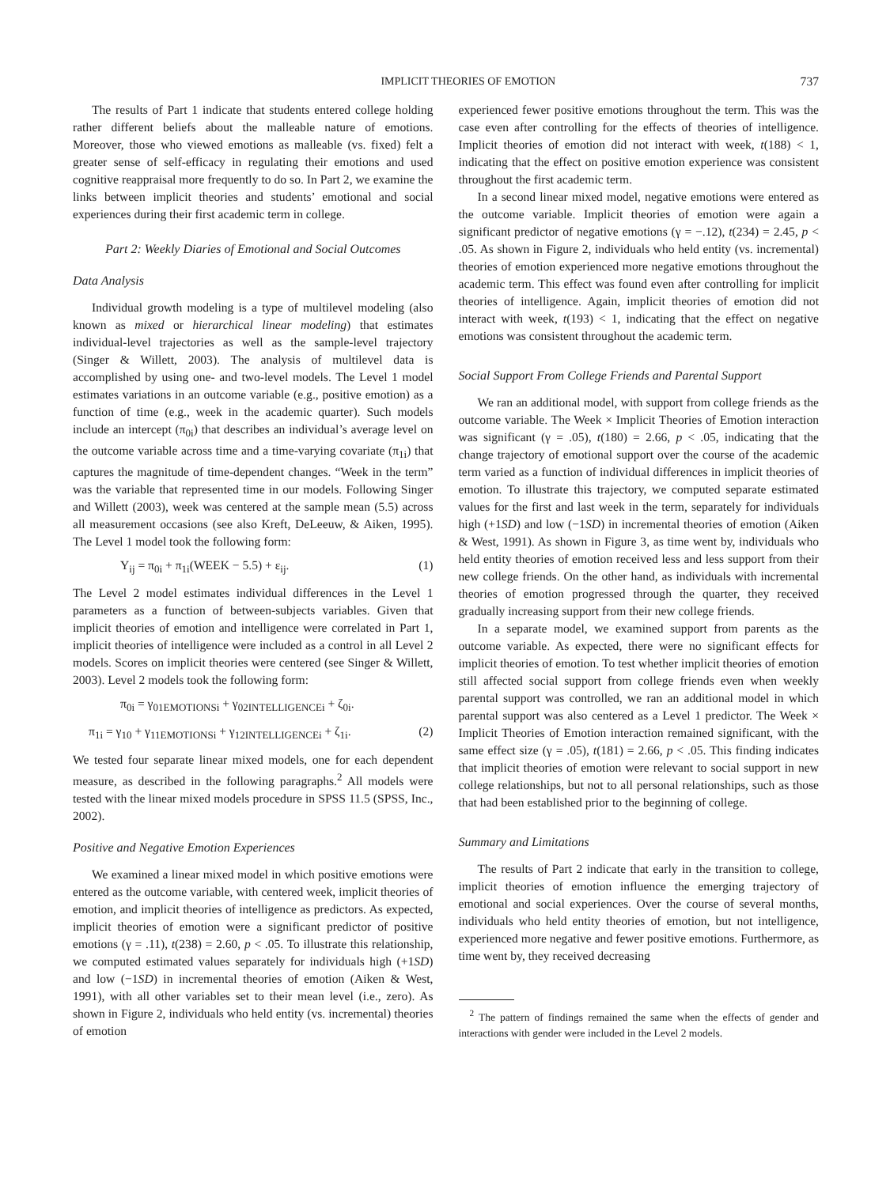IMPLICIT THEORIES OF EMOTION 737
The results of Part 1 indicate that students entered college holding rather different beliefs about the malleable nature of emotions. Moreover, those who viewed emotions as malleable (vs. fixed) felt a greater sense of self-efficacy in regulating their emotions and used cognitive reappraisal more frequently to do so. In Part 2, we examine the links between implicit theories and students’ emotional and social experiences during their first academic term in college.
Part 2: Weekly Diaries of Emotional and Social Outcomes
Data Analysis
Individual growth modeling is a type of multilevel modeling (also known as mixed or hierarchical linear modeling) that estimates individual-level trajectories as well as the sample-level trajectory (Singer & Willett, 2003). The analysis of multilevel data is accomplished by using one- and two-level models. The Level 1 model estimates variations in an outcome variable (e.g., positive emotion) as a function of time (e.g., week in the academic quarter). Such models include an intercept (π<sub>0i</sub>) that describes an individual’s average level on the outcome variable across time and a time-varying covariate (π<sub>1i</sub>) that captures the magnitude of time-dependent changes. “Week in the term” was the variable that represented time in our models. Following Singer and Willett (2003), week was centered at the sample mean (5.5) across all measurement occasions (see also Kreft, DeLeeuw, & Aiken, 1995). The Level 1 model took the following form:
Y<sub>ij</sub> = π<sub>0i</sub> + π<sub>1i</sub>(WEEK − 5.5) + ε<sub>ij</sub>. (1)
The Level 2 model estimates individual differences in the Level 1 parameters as a function of between-subjects variables. Given that implicit theories of emotion and intelligence were correlated in Part 1, implicit theories of intelligence were included as a control in all Level 2 models. Scores on implicit theories were centered (see Singer & Willett, 2003). Level 2 models took the following form:
π<sub>0i</sub> = γ<sub>01EMOTIONSi</sub> + γ<sub>02INTELLIGENCEi</sub> + ζ<sub>0i</sub>.
π<sub>1i</sub> = γ<sub>10</sub> + γ<sub>11EMOTIONSi</sub> + γ<sub>12INTELLIGENCEi</sub> + ζ<sub>1i</sub>. (2)
We tested four separate linear mixed models, one for each dependent measure, as described in the following paragraphs.<sup>2</sup> All models were tested with the linear mixed models procedure in SPSS 11.5 (SPSS, Inc., 2002).
Positive and Negative Emotion Experiences
We examined a linear mixed model in which positive emotions were entered as the outcome variable, with centered week, implicit theories of emotion, and implicit theories of intelligence as predictors. As expected, implicit theories of emotion were a significant predictor of positive emotions (γ = .11), t(238) = 2.60, p < .05. To illustrate this relationship, we computed estimated values separately for individuals high (+1SD) and low (−1SD) in incremental theories of emotion (Aiken & West, 1991), with all other variables set to their mean level (i.e., zero). As shown in Figure 2, individuals who held entity (vs. incremental) theories of emotion
experienced fewer positive emotions throughout the term. This was the case even after controlling for the effects of theories of intelligence. Implicit theories of emotion did not interact with week, t(188) < 1, indicating that the effect on positive emotion experience was consistent throughout the first academic term.
In a second linear mixed model, negative emotions were entered as the outcome variable. Implicit theories of emotion were again a significant predictor of negative emotions (γ = −.12), t(234) = 2.45, p < .05. As shown in Figure 2, individuals who held entity (vs. incremental) theories of emotion experienced more negative emotions throughout the academic term. This effect was found even after controlling for implicit theories of intelligence. Again, implicit theories of emotion did not interact with week, t(193) < 1, indicating that the effect on negative emotions was consistent throughout the academic term.
Social Support From College Friends and Parental Support
We ran an additional model, with support from college friends as the outcome variable. The Week × Implicit Theories of Emotion interaction was significant (γ = .05), t(180) = 2.66, p < .05, indicating that the change trajectory of emotional support over the course of the academic term varied as a function of individual differences in implicit theories of emotion. To illustrate this trajectory, we computed separate estimated values for the first and last week in the term, separately for individuals high (+1SD) and low (−1SD) in incremental theories of emotion (Aiken & West, 1991). As shown in Figure 3, as time went by, individuals who held entity theories of emotion received less and less support from their new college friends. On the other hand, as individuals with incremental theories of emotion progressed through the quarter, they received gradually increasing support from their new college friends.
In a separate model, we examined support from parents as the outcome variable. As expected, there were no significant effects for implicit theories of emotion. To test whether implicit theories of emotion still affected social support from college friends even when weekly parental support was controlled, we ran an additional model in which parental support was also centered as a Level 1 predictor. The Week × Implicit Theories of Emotion interaction remained significant, with the same effect size (γ = .05), t(181) = 2.66, p < .05. This finding indicates that implicit theories of emotion were relevant to social support in new college relationships, but not to all personal relationships, such as those that had been established prior to the beginning of college.
Summary and Limitations
The results of Part 2 indicate that early in the transition to college, implicit theories of emotion influence the emerging trajectory of emotional and social experiences. Over the course of several months, individuals who held entity theories of emotion, but not intelligence, experienced more negative and fewer positive emotions. Furthermore, as time went by, they received decreasing
<sup>2</sup> The pattern of findings remained the same when the effects of gender and interactions with gender were included in the Level 2 models.